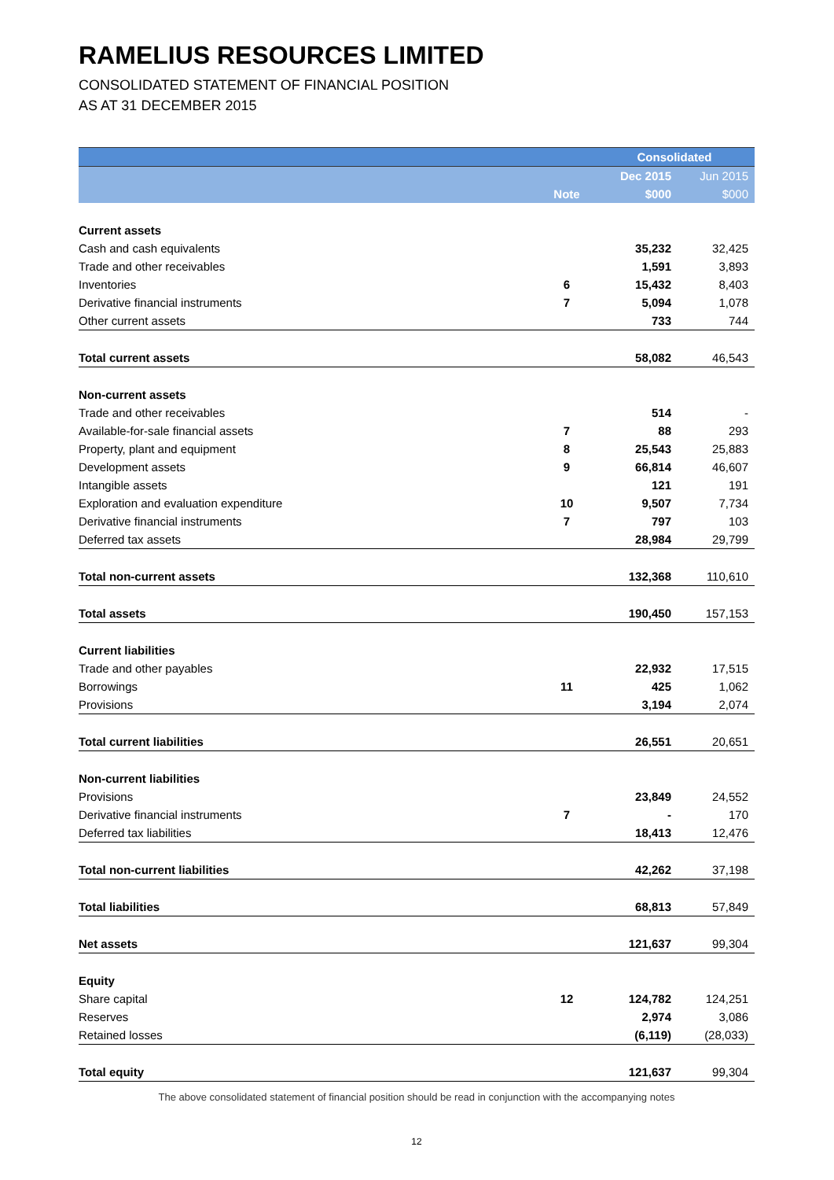RAMELIUS RESOURCES LIMITED
CONSOLIDATED STATEMENT OF FINANCIAL POSITION
AS AT 31 DECEMBER 2015
| | | Consolidated | |
| --- | --- | --- | --- |
| | | Dec 2015 | Jun 2015 |
| | Note | $000 | $000 |
| Current assets | | | |
| Cash and cash equivalents | | 35,232 | 32,425 |
| Trade and other receivables | | 1,591 | 3,893 |
| Inventories | 6 | 15,432 | 8,403 |
| Derivative financial instruments | 7 | 5,094 | 1,078 |
| Other current assets | | 733 | 744 |
| Total current assets | | 58,082 | 46,543 |
| Non-current assets | | | |
| Trade and other receivables | | 514 | - |
| Available-for-sale financial assets | 7 | 88 | 293 |
| Property, plant and equipment | 8 | 25,543 | 25,883 |
| Development assets | 9 | 66,814 | 46,607 |
| Intangible assets | | 121 | 191 |
| Exploration and evaluation expenditure | 10 | 9,507 | 7,734 |
| Derivative financial instruments | 7 | 797 | 103 |
| Deferred tax assets | | 28,984 | 29,799 |
| Total non-current assets | | 132,368 | 110,610 |
| Total assets | | 190,450 | 157,153 |
| Current liabilities | | | |
| Trade and other payables | | 22,932 | 17,515 |
| Borrowings | 11 | 425 | 1,062 |
| Provisions | | 3,194 | 2,074 |
| Total current liabilities | | 26,551 | 20,651 |
| Non-current liabilities | | | |
| Provisions | | 23,849 | 24,552 |
| Derivative financial instruments | 7 | - | 170 |
| Deferred tax liabilities | | 18,413 | 12,476 |
| Total non-current liabilities | | 42,262 | 37,198 |
| Total liabilities | | 68,813 | 57,849 |
| Net assets | | 121,637 | 99,304 |
| Equity | | | |
| Share capital | 12 | 124,782 | 124,251 |
| Reserves | | 2,974 | 3,086 |
| Retained losses | | (6,119) | (28,033) |
| Total equity | | 121,637 | 99,304 |
The above consolidated statement of financial position should be read in conjunction with the accompanying notes
12